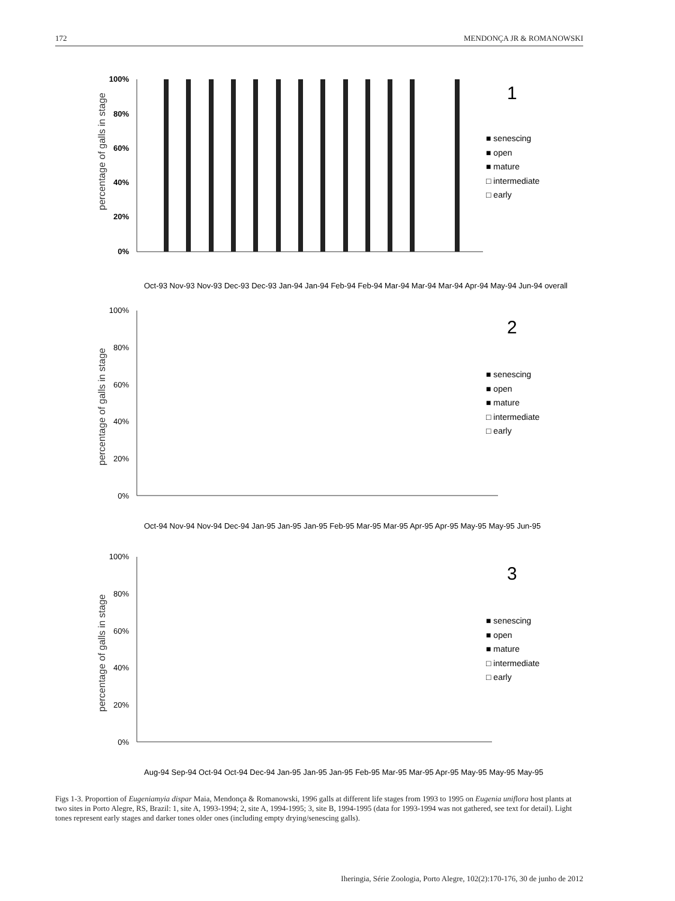172 MENDONÇA JR & ROMANOWSKI
percentage of galls in stage
100%
80%
60%
40%
20%
0%
1
■ senescing
■ open
■ mature
□ intermediate
□ early
Oct-93 Nov-93 Nov-93 Dec-93 Dec-93 Jan-94 Jan-94 Feb-94 Feb-94 Mar-94 Mar-94 Mar-94 Apr-94 May-94 Jun-94 overall
percentage of galls in stage
100%
80%
60%
40%
20%
0%
2
■ senescing
■ open
■ mature
□ intermediate
□ early
Oct-94 Nov-94 Nov-94 Dec-94 Jan-95 Jan-95 Jan-95 Feb-95 Mar-95 Mar-95 Apr-95 Apr-95 May-95 May-95 Jun-95
percentage of galls in stage
100%
80%
60%
40%
20%
0%
3
■ senescing
■ open
■ mature
□ intermediate
□ early
Aug-94 Sep-94 Oct-94 Oct-94 Dec-94 Jan-95 Jan-95 Jan-95 Feb-95 Mar-95 Mar-95 Apr-95 May-95 May-95 May-95
Figs 1-3. Proportion of Eugeniamyia dispar Maia, Mendonça & Romanowski, 1996 galls at different life stages from 1993 to 1995 on Eugenia uniflora host plants at two sites in Porto Alegre, RS, Brazil: 1, site A, 1993-1994; 2, site A, 1994-1995; 3, site B, 1994-1995 (data for 1993-1994 was not gathered, see text for detail). Light tones represent early stages and darker tones older ones (including empty drying/senescing galls).
Iheringia, Série Zoologia, Porto Alegre, 102(2):170-176, 30 de junho de 2012